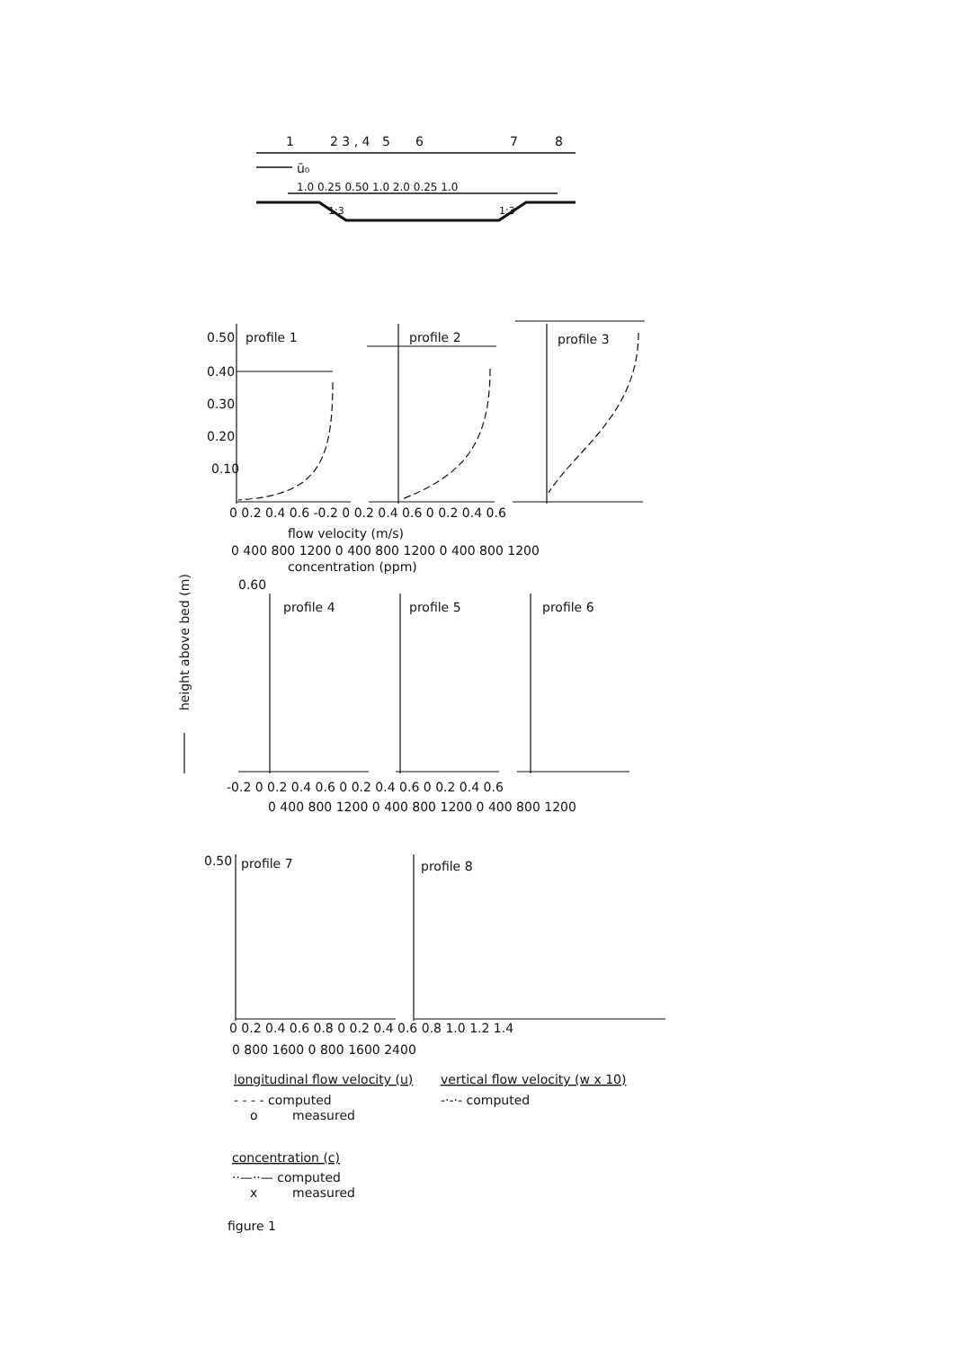1
2 3 , 4
5
6
7
8
ū₀
1.0 0.25 0.50 1.0 2.0 0.25 1.0
1:3
1:3
0.50
0.40
0.30
0.20
0.10
profile 1
profile 2
profile 3
0 0.2 0.4 0.6 -0.2 0 0.2 0.4 0.6 0 0.2 0.4 0.6
flow velocity (m/s)
0 400 800 1200 0 400 800 1200 0 400 800 1200
concentration (ppm)
height above bed (m)
0.60
profile 4
profile 5
profile 6
-0.2 0 0.2 0.4 0.6 0 0.2 0.4 0.6 0 0.2 0.4 0.6
0 400 800 1200 0 400 800 1200 0 400 800 1200
0.50
profile 7
profile 8
0 0.2 0.4 0.6 0.8 0 0.2 0.4 0.6 0.8 1.0 1.2 1.4
0 800 1600 0 800 1600 2400
longitudinal flow velocity (u)
vertical flow velocity (w x 10)
- - - - computed
-·-·- computed
o
measured
concentration (c)
··—··— computed
x
measured
figure 1